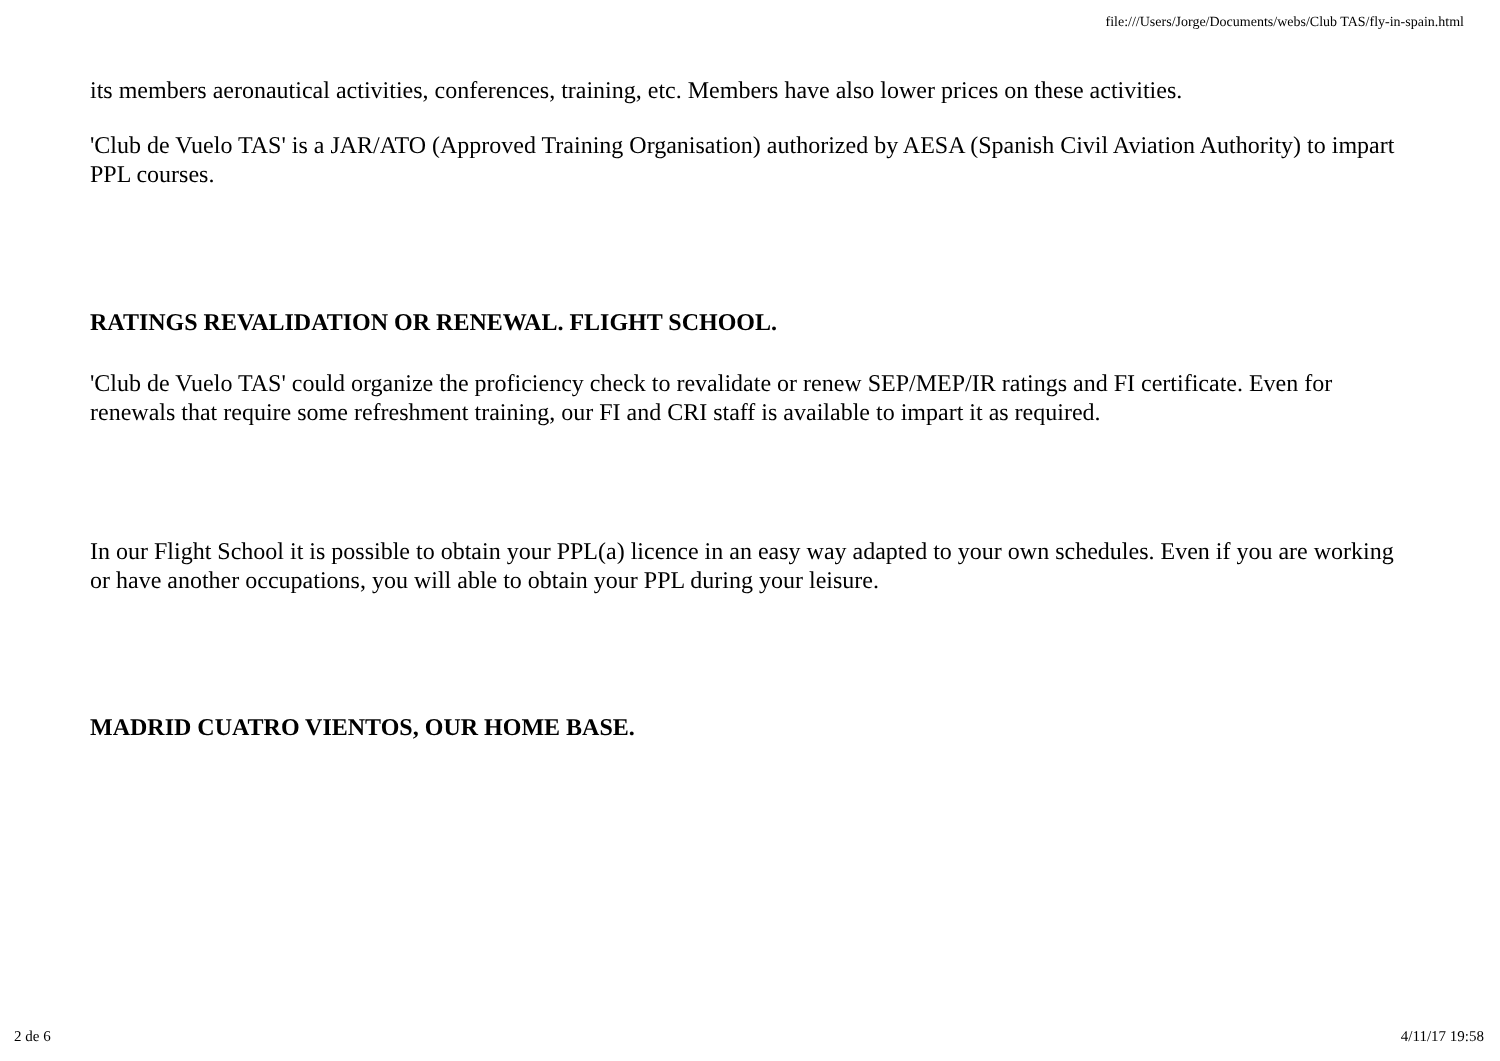file:///Users/Jorge/Documents/webs/Club TAS/fly-in-spain.html
its members aeronautical activities, conferences, training, etc. Members have also lower prices on these activities.
'Club de Vuelo TAS' is a JAR/ATO (Approved Training Organisation) authorized by AESA (Spanish Civil Aviation Authority) to impart PPL courses.
RATINGS REVALIDATION OR RENEWAL. FLIGHT SCHOOL.
'Club de Vuelo TAS' could organize the proficiency check to revalidate or renew SEP/MEP/IR ratings and FI certificate. Even for renewals that require some refreshment training, our FI and CRI staff is available to impart it as required.
In our Flight School it is possible to obtain your PPL(a) licence in an easy way adapted to your own schedules. Even if you are working or have another occupations, you will able to obtain your PPL during your leisure.
MADRID CUATRO VIENTOS, OUR HOME BASE.
2 de 6 4/11/17 19:58